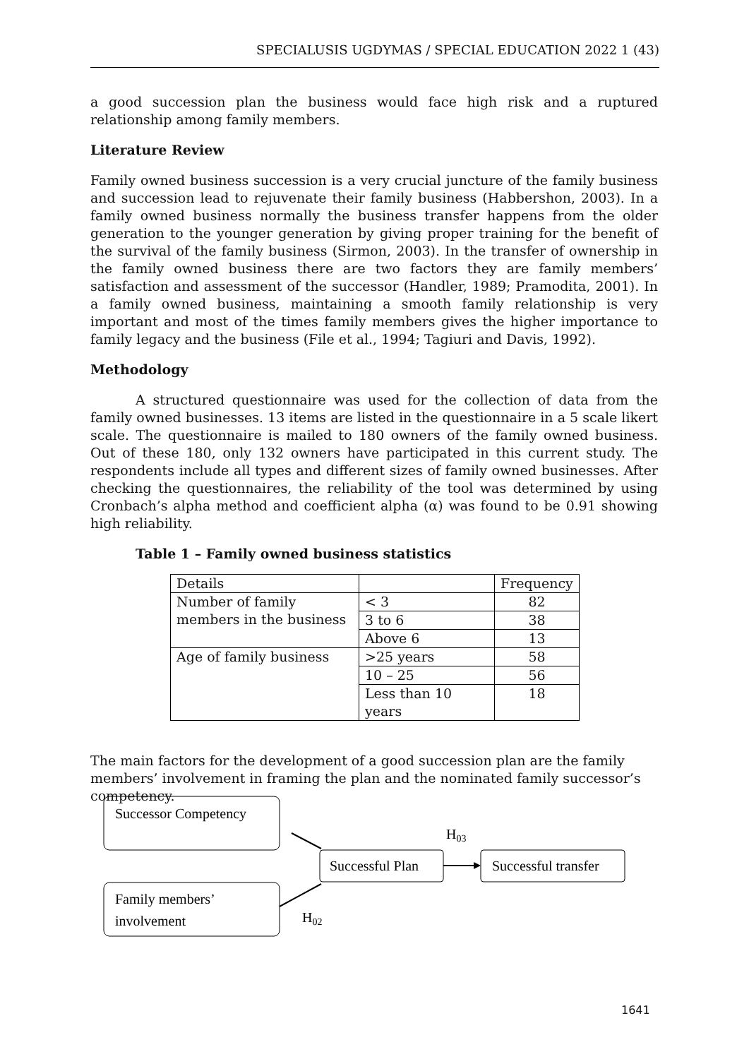SPECIALUSIS UGDYMAS / SPECIAL EDUCATION 2022 1 (43)
a good succession plan the business would face high risk and a ruptured relationship among family members.
Literature Review
Family owned business succession is a very crucial juncture of the family business and succession lead to rejuvenate their family business (Habbershon, 2003). In a family owned business normally the business transfer happens from the older generation to the younger generation by giving proper training for the benefit of the survival of the family business (Sirmon, 2003). In the transfer of ownership in the family owned business there are two factors they are family members’ satisfaction and assessment of the successor (Handler, 1989; Pramodita, 2001). In a family owned business, maintaining a smooth family relationship is very important and most of the times family members gives the higher importance to family legacy and the business (File et al., 1994; Tagiuri and Davis, 1992).
Methodology
A structured questionnaire was used for the collection of data from the family owned businesses. 13 items are listed in the questionnaire in a 5 scale likert scale. The questionnaire is mailed to 180 owners of the family owned business. Out of these 180, only 132 owners have participated in this current study. The respondents include all types and different sizes of family owned businesses. After checking the questionnaires, the reliability of the tool was determined by using Cronbach’s alpha method and coefficient alpha (α) was found to be 0.91 showing high reliability.
Table 1 – Family owned business statistics
| Details | | Frequency |
| Number of family members in the business | < 3 | 82 |
| | 3 to 6 | 38 |
| | Above 6 | 13 |
| Age of family business | >25 years | 58 |
| | 10 – 25 | 56 |
| | Less than 10 years | 18 |
The main factors for the development of a good succession plan are the family members’ involvement in framing the plan and the nominated family successor’s competency.
Successor Competency
Family members’
involvement
Successful Plan
Successful transfer
H03
H02
1641